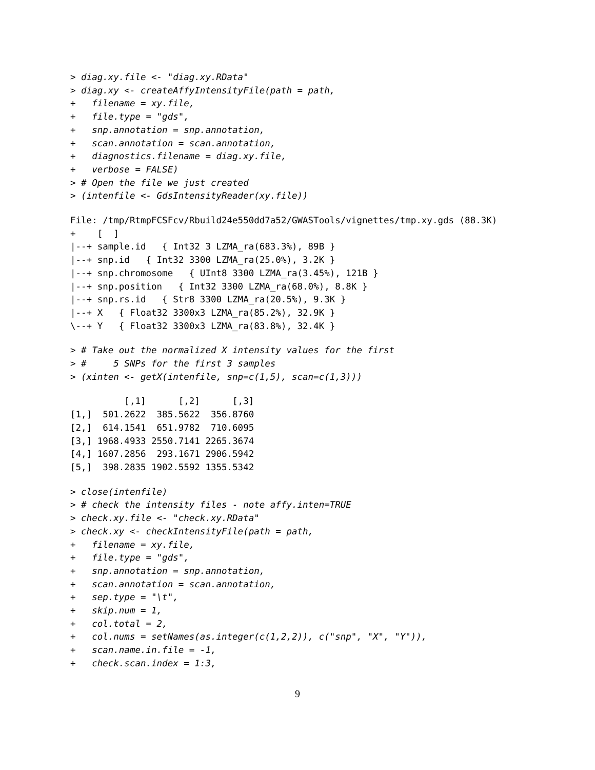> diag.xy.file <- "diag.xy.RData"
> diag.xy <- createAffyIntensityFile(path = path,
+   filename = xy.file,
+   file.type = "gds",
+   snp.annotation = snp.annotation,
+   scan.annotation = scan.annotation,
+   diagnostics.filename = diag.xy.file,
+   verbose = FALSE)
> # Open the file we just created
> (intenfile <- GdsIntensityReader(xy.file))
File: /tmp/RtmpFCSFcv/Rbuild24e550dd7a52/GWASTools/vignettes/tmp.xy.gds (88.3K)
+    [  ]
|--+ sample.id   { Int32 3 LZMA_ra(683.3%), 89B }
|--+ snp.id   { Int32 3300 LZMA_ra(25.0%), 3.2K }
|--+ snp.chromosome   { UInt8 3300 LZMA_ra(3.45%), 121B }
|--+ snp.position   { Int32 3300 LZMA_ra(68.0%), 8.8K }
|--+ snp.rs.id   { Str8 3300 LZMA_ra(20.5%), 9.3K }
|--+ X   { Float32 3300x3 LZMA_ra(85.2%), 32.9K }
\--+ Y   { Float32 3300x3 LZMA_ra(83.8%), 32.4K }
> # Take out the normalized X intensity values for the first
> #     5 SNPs for the first 3 samples
> (xinten <- getX(intenfile, snp=c(1,5), scan=c(1,3)))
          [,1]      [,2]      [,3]
[1,]  501.2622  385.5622  356.8760
[2,]  614.1541  651.9782  710.6095
[3,] 1968.4933 2550.7141 2265.3674
[4,] 1607.2856  293.1671 2906.5942
[5,]  398.2835 1902.5592 1355.5342
> close(intenfile)
> # check the intensity files - note affy.inten=TRUE
> check.xy.file <- "check.xy.RData"
> check.xy <- checkIntensityFile(path = path,
+   filename = xy.file,
+   file.type = "gds",
+   snp.annotation = snp.annotation,
+   scan.annotation = scan.annotation,
+   sep.type = "\t",
+   skip.num = 1,
+   col.total = 2,
+   col.nums = setNames(as.integer(c(1,2,2)), c("snp", "X", "Y")),
+   scan.name.in.file = -1,
+   check.scan.index = 1:3,
9